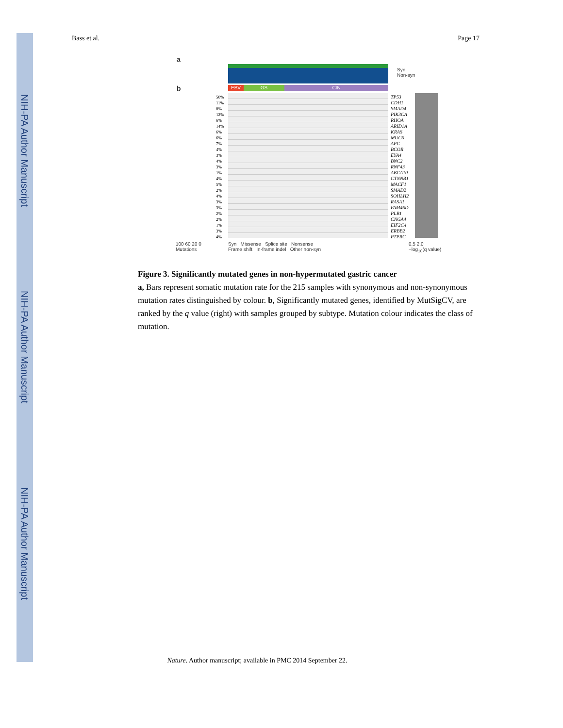NIH-PA Author Manuscript
NIH-PA Author Manuscript
NIH-PA Author Manuscript
Bass et al. Page 17
a
b
Syn
Non-syn
EBV GS CIN
100 60 20 0
Mutations
Syn Missense Splice site Nonsense
Frame shift In-frame indel Other non-syn
0.5 2.0
−log<sub>10</sub>(q value)
TP53
CDH1
SMAD4
PIK3CA
RHOA
ARID1A
KRAS
MUC6
APC
BCOR
EYA4
BNC2
RNF43
ABCA10
CTNNB1
MACF1
SMAD2
SOHLH2
RASA1
FAM46D
PLB1
CNGA4
EIF2C4
ERBB2
PTPRC
50%
11%
8%
12%
6%
14%
6%
6%
7%
4%
3%
4%
3%
1%
4%
5%
2%
4%
3%
3%
2%
2%
1%
3%
4%
Figure 3. Significantly mutated genes in non-hypermutated gastric cancer
a, Bars represent somatic mutation rate for the 215 samples with synonymous and non-synonymous mutation rates distinguished by colour. b, Significantly mutated genes, identified by MutSigCV, are ranked by the q value (right) with samples grouped by subtype. Mutation colour indicates the class of mutation.
Nature. Author manuscript; available in PMC 2014 September 22.